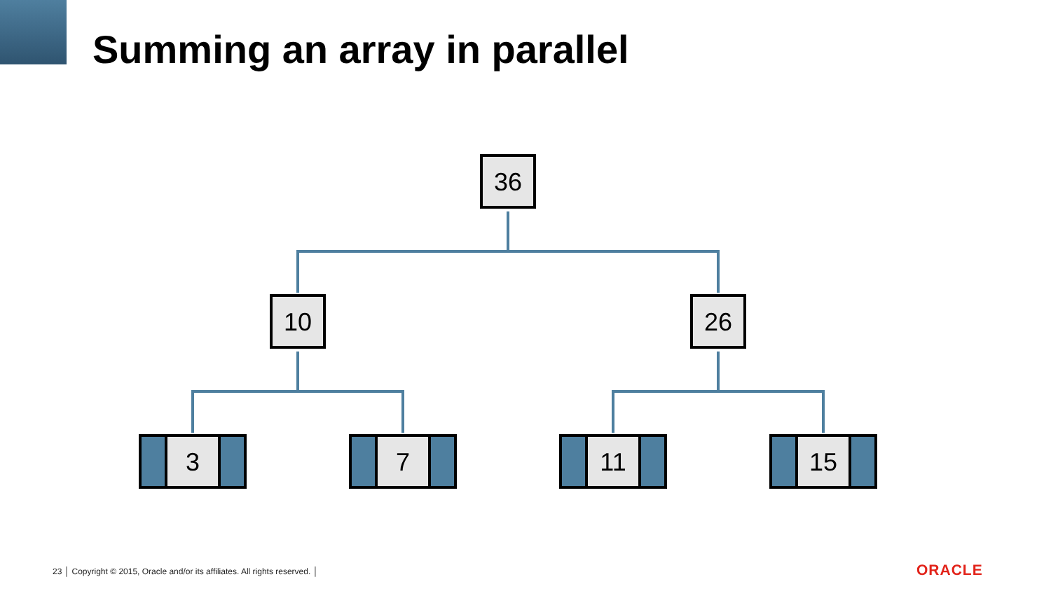Summing an array in parallel
36
10
26
3
7
11
15
23 │ Copyright © 2015, Oracle and/or its affiliates. All rights reserved. │
ORACLE